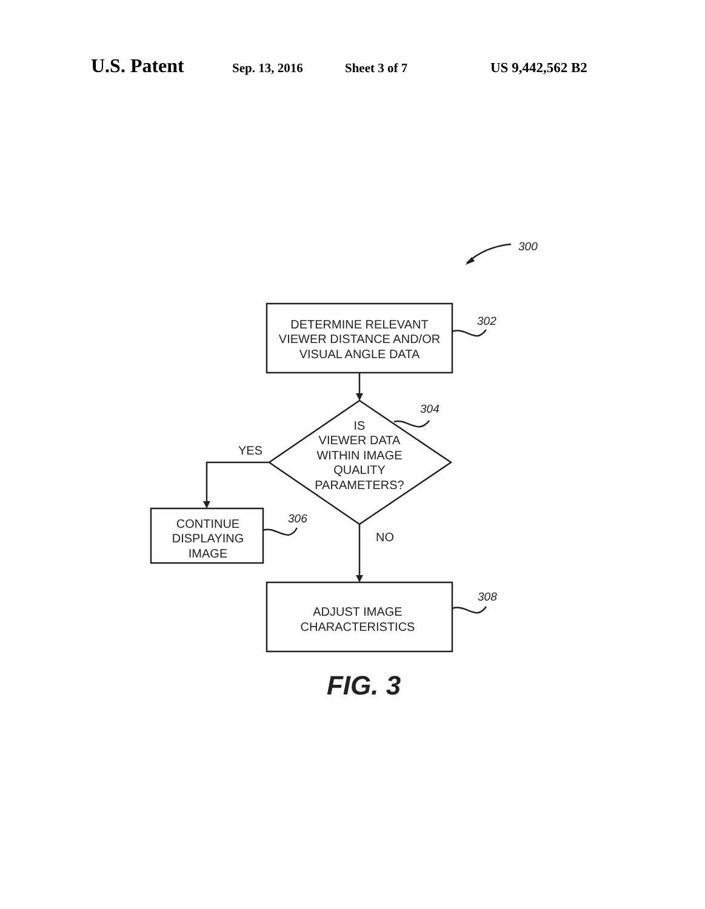U.S. Patent Sep. 13, 2016 Sheet 3 of 7 US 9,442,562 B2
300
DETERMINE RELEVANT
VIEWER DISTANCE AND/OR
VISUAL ANGLE DATA
302
IS
VIEWER DATA
WITHIN IMAGE
QUALITY
PARAMETERS?
304
YES
CONTINUE
DISPLAYING
IMAGE
306
NO
ADJUST IMAGE
CHARACTERISTICS
308
FIG. 3